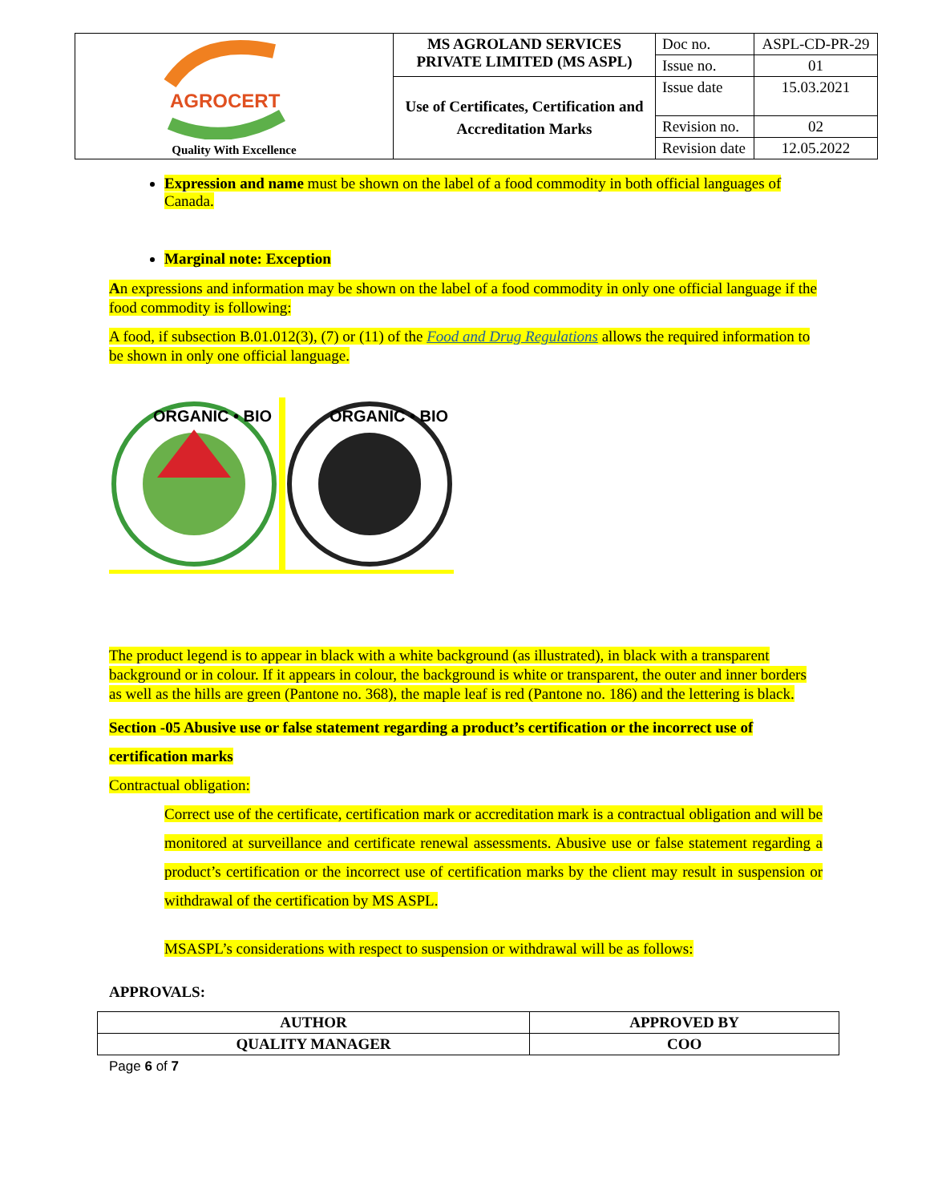| AGROCERT Quality With Excellence | MS AGROLAND SERVICES PRIVATE LIMITED (MS ASPL) | Doc no. | ASPL-CD-PR-29 |
| | | Issue no. | 01 |
| | Use of Certificates, Certification and Accreditation Marks | Issue date | 15.03.2021 |
| | | Revision no. | 02 |
| | | Revision date | 12.05.2022 |
Expression and name must be shown on the label of a food commodity in both official languages of Canada.
Marginal note: Exception
An expressions and information may be shown on the label of a food commodity in only one official language if the food commodity is following:
A food, if subsection B.01.012(3), (7) or (11) of the Food and Drug Regulations allows the required information to be shown in only one official language.
ORGANIC • BIO
ORGANIC • BIO
The product legend is to appear in black with a white background (as illustrated), in black with a transparent background or in colour. If it appears in colour, the background is white or transparent, the outer and inner borders as well as the hills are green (Pantone no. 368), the maple leaf is red (Pantone no. 186) and the lettering is black.
Section -05 Abusive use or false statement regarding a product’s certification or the incorrect use of certification marks
Contractual obligation:
Correct use of the certificate, certification mark or accreditation mark is a contractual obligation and will be monitored at surveillance and certificate renewal assessments. Abusive use or false statement regarding a product’s certification or the incorrect use of certification marks by the client may result in suspension or withdrawal of the certification by MS ASPL.
MSASPL’s considerations with respect to suspension or withdrawal will be as follows:
APPROVALS:
| AUTHOR | APPROVED BY |
| QUALITY MANAGER | COO |
Page 6 of 7